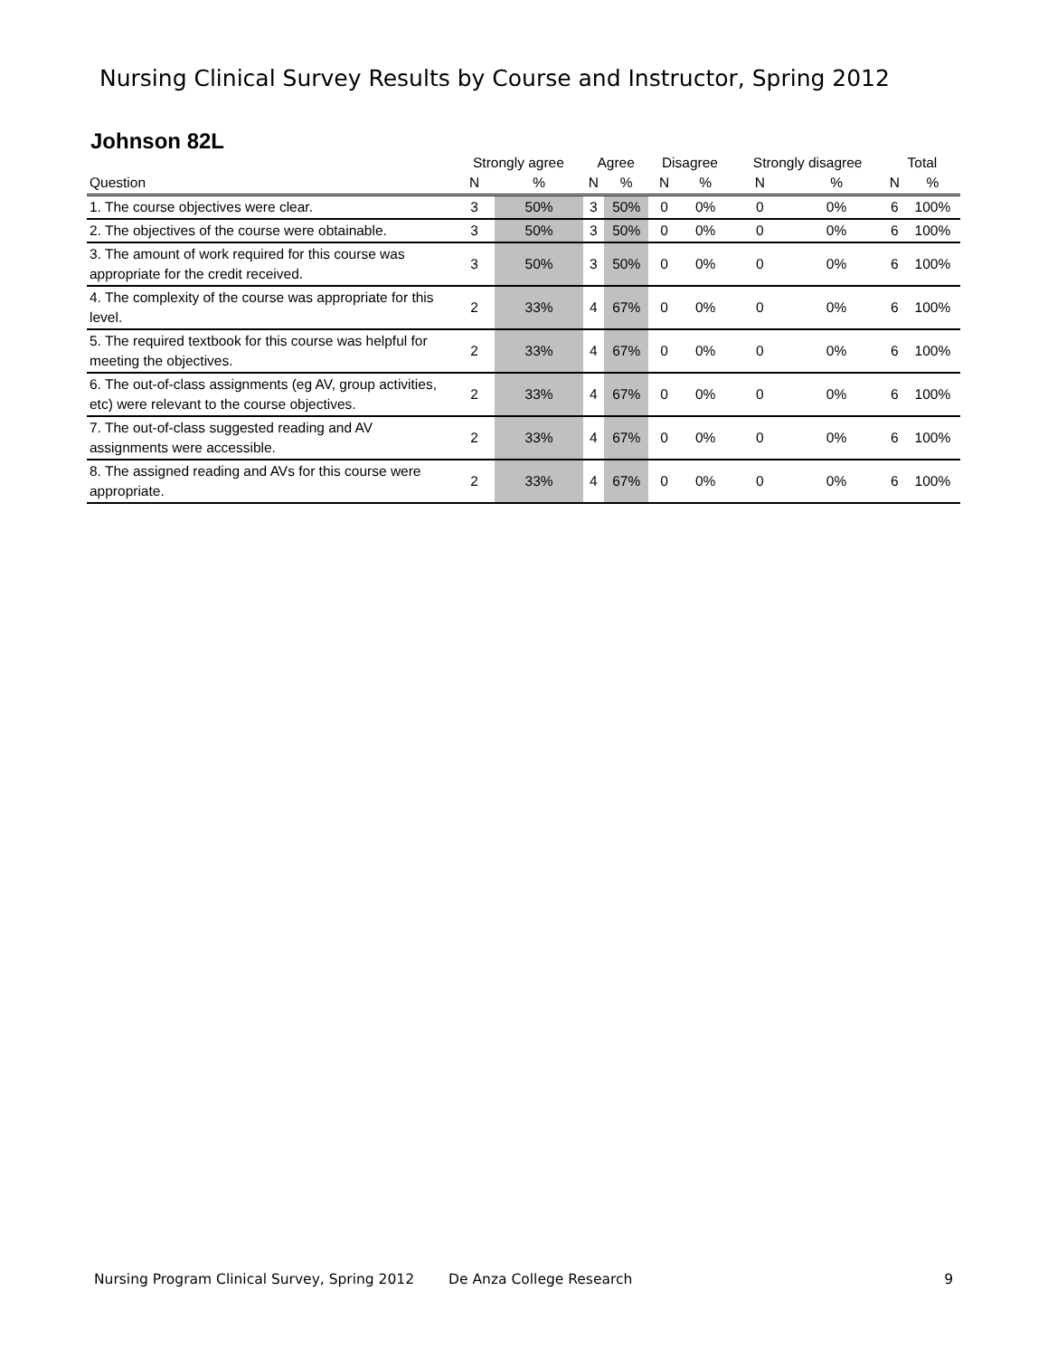Nursing Clinical Survey Results by Course and Instructor, Spring 2012
Johnson 82L
| | Strongly agree | | Agree | | Disagree | | Strongly disagree | | Total | |
| Question | N | % | N | % | N | % | N | % | N | % |
| 1. The course objectives were clear. | 3 | 50% | 3 | 50% | 0 | 0% | 0 | 0% | 6 | 100% |
| 2. The objectives of the course were obtainable. | 3 | 50% | 3 | 50% | 0 | 0% | 0 | 0% | 6 | 100% |
| 3. The amount of work required for this course was appropriate for the credit received. | 3 | 50% | 3 | 50% | 0 | 0% | 0 | 0% | 6 | 100% |
| 4. The complexity of the course was appropriate for this level. | 2 | 33% | 4 | 67% | 0 | 0% | 0 | 0% | 6 | 100% |
| 5. The required textbook for this course was helpful for meeting the objectives. | 2 | 33% | 4 | 67% | 0 | 0% | 0 | 0% | 6 | 100% |
| 6. The out-of-class assignments (eg AV, group activities, etc) were relevant to the course objectives. | 2 | 33% | 4 | 67% | 0 | 0% | 0 | 0% | 6 | 100% |
| 7. The out-of-class suggested reading and AV assignments were accessible. | 2 | 33% | 4 | 67% | 0 | 0% | 0 | 0% | 6 | 100% |
| 8. The assigned reading and AVs for this course were appropriate. | 2 | 33% | 4 | 67% | 0 | 0% | 0 | 0% | 6 | 100% |
Nursing Program Clinical Survey, Spring 2012 De Anza College Research 9